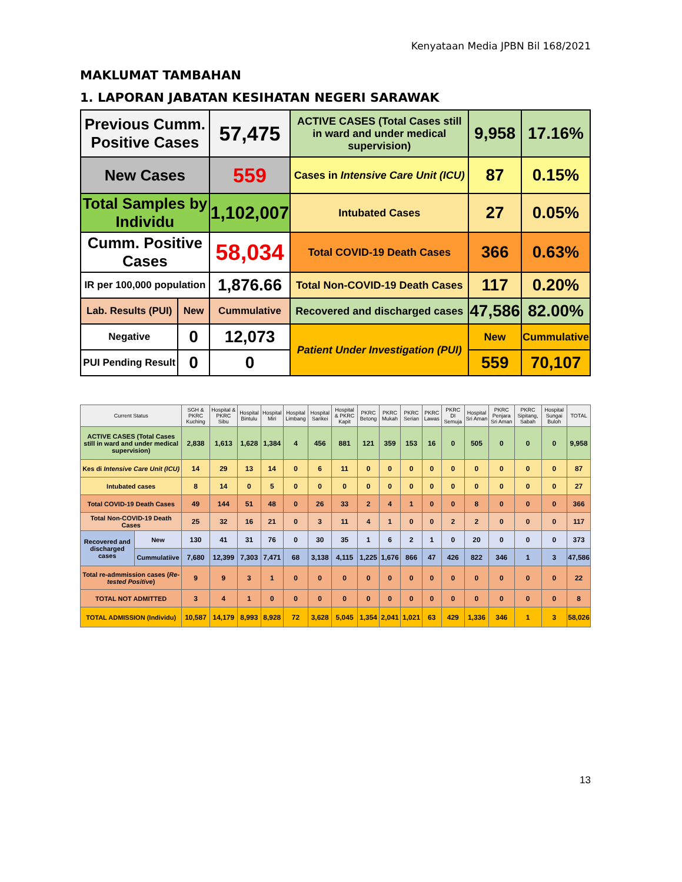Kenyataan Media JPBN Bil 168/2021
MAKLUMAT TAMBAHAN
1. LAPORAN JABATAN KESIHATAN NEGERI SARAWAK
| Previous Cumm. Positive Cases | | 57,475 | ACTIVE CASES (Total Cases still in ward and under medical supervision) | 9,958 | 17.16% |
| New Cases | | 559 | Cases in Intensive Care Unit (ICU) | 87 | 0.15% |
| Total Samples by Individu | | 1,102,007 | Intubated Cases | 27 | 0.05% |
| Cumm. Positive Cases | | 58,034 | Total COVID-19 Death Cases | 366 | 0.63% |
| IR per 100,000 population | | 1,876.66 | Total Non-COVID-19 Death Cases | 117 | 0.20% |
| Lab. Results (PUI) | New | Cummulative | Recovered and discharged cases | 47,586 | 82.00% |
| Negative | 0 | 12,073 | Patient Under Investigation (PUI) | New | Cummulative |
| PUI Pending Result | 0 | 0 | | 559 | 70,107 |
| Current Status | | SGH & PKRC Kuching | Hospital & PKRC Sibu | Hospital Bintulu | Hospital Miri | Hospital Limbang | Hospital Sarikei | Hospital & PKRC Kapit | PKRC Betong | PKRC Mukah | PKRC Serian | PKRC Lawas | PKRC DI Semuja | Hospital Sri Aman | PKRC Penjara Sri Aman | PKRC Sipitang, Sabah | Hospital Sungai Buloh | TOTAL |
| --- | --- | --- | --- | --- | --- | --- | --- | --- | --- | --- | --- | --- | --- | --- | --- | --- | --- | --- |
| ACTIVE CASES (Total Cases still in ward and under medical supervision) | | 2,838 | 1,613 | 1,628 | 1,384 | 4 | 456 | 881 | 121 | 359 | 153 | 16 | 0 | 505 | 0 | 0 | 0 | 9,958 |
| Kes di Intensive Care Unit (ICU) | | 14 | 29 | 13 | 14 | 0 | 6 | 11 | 0 | 0 | 0 | 0 | 0 | 0 | 0 | 0 | 0 | 87 |
| Intubated cases | | 8 | 14 | 0 | 5 | 0 | 0 | 0 | 0 | 0 | 0 | 0 | 0 | 0 | 0 | 0 | 0 | 27 |
| Total COVID-19 Death Cases | | 49 | 144 | 51 | 48 | 0 | 26 | 33 | 2 | 4 | 1 | 0 | 0 | 8 | 0 | 0 | 0 | 366 |
| Total Non-COVID-19 Death Cases | | 25 | 32 | 16 | 21 | 0 | 3 | 11 | 4 | 1 | 0 | 0 | 2 | 2 | 0 | 0 | 0 | 117 |
| Recovered and discharged cases | New | 130 | 41 | 31 | 76 | 0 | 30 | 35 | 1 | 6 | 2 | 1 | 0 | 20 | 0 | 0 | 0 | 373 |
| | Cummulatiive | 7,680 | 12,399 | 7,303 | 7,471 | 68 | 3,138 | 4,115 | 1,225 | 1,676 | 866 | 47 | 426 | 822 | 346 | 1 | 3 | 47,586 |
| Total re-admmission cases ( Re-tested Positive ) | | 9 | 9 | 3 | 1 | 0 | 0 | 0 | 0 | 0 | 0 | 0 | 0 | 0 | 0 | 0 | 0 | 22 |
| TOTAL NOT ADMITTED | | 3 | 4 | 1 | 0 | 0 | 0 | 0 | 0 | 0 | 0 | 0 | 0 | 0 | 0 | 0 | 0 | 8 |
| TOTAL ADMISSION (Individu) | | 10,587 | 14,179 | 8,993 | 8,928 | 72 | 3,628 | 5,045 | 1,354 | 2,041 | 1,021 | 63 | 429 | 1,336 | 346 | 1 | 3 | 58,026 |
13